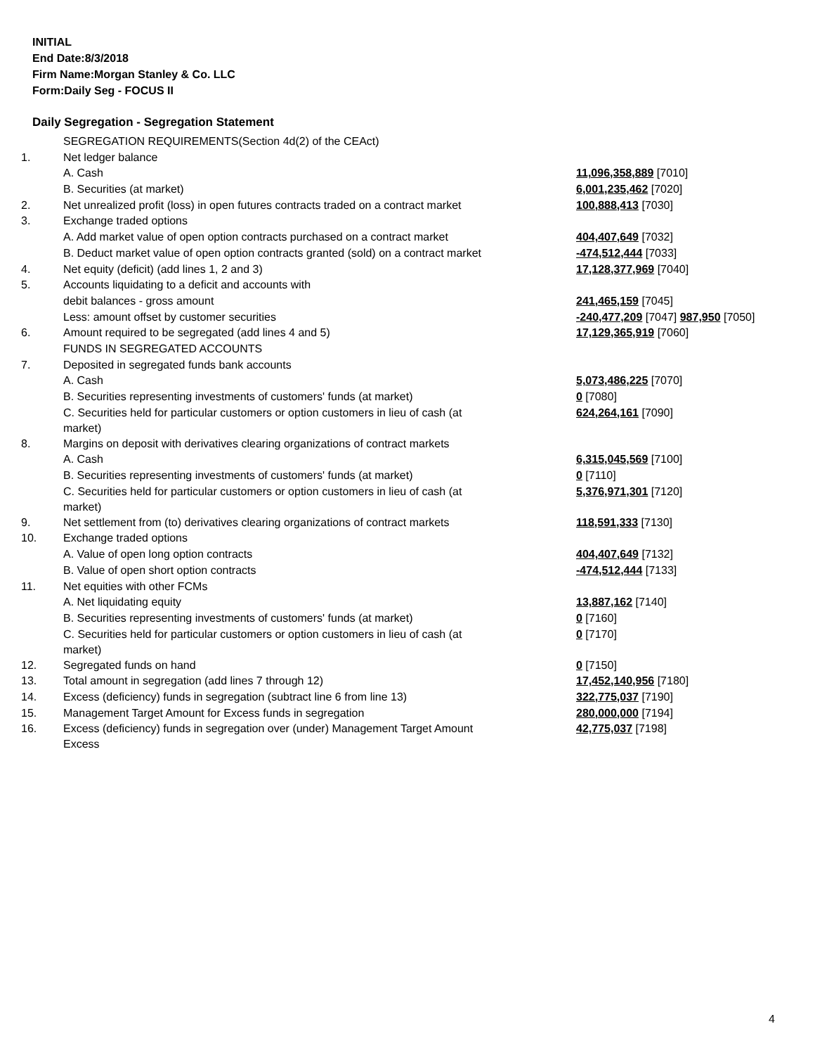INITIAL
End Date:8/3/2018
Firm Name:Morgan Stanley & Co. LLC
Form:Daily Seg - FOCUS II
Daily Segregation - Segregation Statement
| | SEGREGATION REQUIREMENTS(Section 4d(2) of the CEAct) | |
| 1. | Net ledger balance | |
| | A. Cash | 11,096,358,889 [7010] |
| | B. Securities (at market) | 6,001,235,462 [7020] |
| 2. | Net unrealized profit (loss) in open futures contracts traded on a contract market | 100,888,413 [7030] |
| 3. | Exchange traded options | |
| | A. Add market value of open option contracts purchased on a contract market | 404,407,649 [7032] |
| | B. Deduct market value of open option contracts granted (sold) on a contract market | -474,512,444 [7033] |
| 4. | Net equity (deficit) (add lines 1, 2 and 3) | 17,128,377,969 [7040] |
| 5. | Accounts liquidating to a deficit and accounts with | |
| | debit balances - gross amount | 241,465,159 [7045] |
| | Less: amount offset by customer securities | -240,477,209 [7047] 987,950 [7050] |
| 6. | Amount required to be segregated (add lines 4 and 5) | 17,129,365,919 [7060] |
| | FUNDS IN SEGREGATED ACCOUNTS | |
| 7. | Deposited in segregated funds bank accounts | |
| | A. Cash | 5,073,486,225 [7070] |
| | B. Securities representing investments of customers' funds (at market) | 0 [7080] |
| | C. Securities held for particular customers or option customers in lieu of cash (at market) | 624,264,161 [7090] |
| 8. | Margins on deposit with derivatives clearing organizations of contract markets | |
| | A. Cash | 6,315,045,569 [7100] |
| | B. Securities representing investments of customers' funds (at market) | 0 [7110] |
| | C. Securities held for particular customers or option customers in lieu of cash (at market) | 5,376,971,301 [7120] |
| 9. | Net settlement from (to) derivatives clearing organizations of contract markets | 118,591,333 [7130] |
| 10. | Exchange traded options | |
| | A. Value of open long option contracts | 404,407,649 [7132] |
| | B. Value of open short option contracts | -474,512,444 [7133] |
| 11. | Net equities with other FCMs | |
| | A. Net liquidating equity | 13,887,162 [7140] |
| | B. Securities representing investments of customers' funds (at market) | 0 [7160] |
| | C. Securities held for particular customers or option customers in lieu of cash (at market) | 0 [7170] |
| 12. | Segregated funds on hand | 0 [7150] |
| 13. | Total amount in segregation (add lines 7 through 12) | 17,452,140,956 [7180] |
| 14. | Excess (deficiency) funds in segregation (subtract line 6 from line 13) | 322,775,037 [7190] |
| 15. | Management Target Amount for Excess funds in segregation | 280,000,000 [7194] |
| 16. | Excess (deficiency) funds in segregation over (under) Management Target Amount Excess | 42,775,037 [7198] |
4